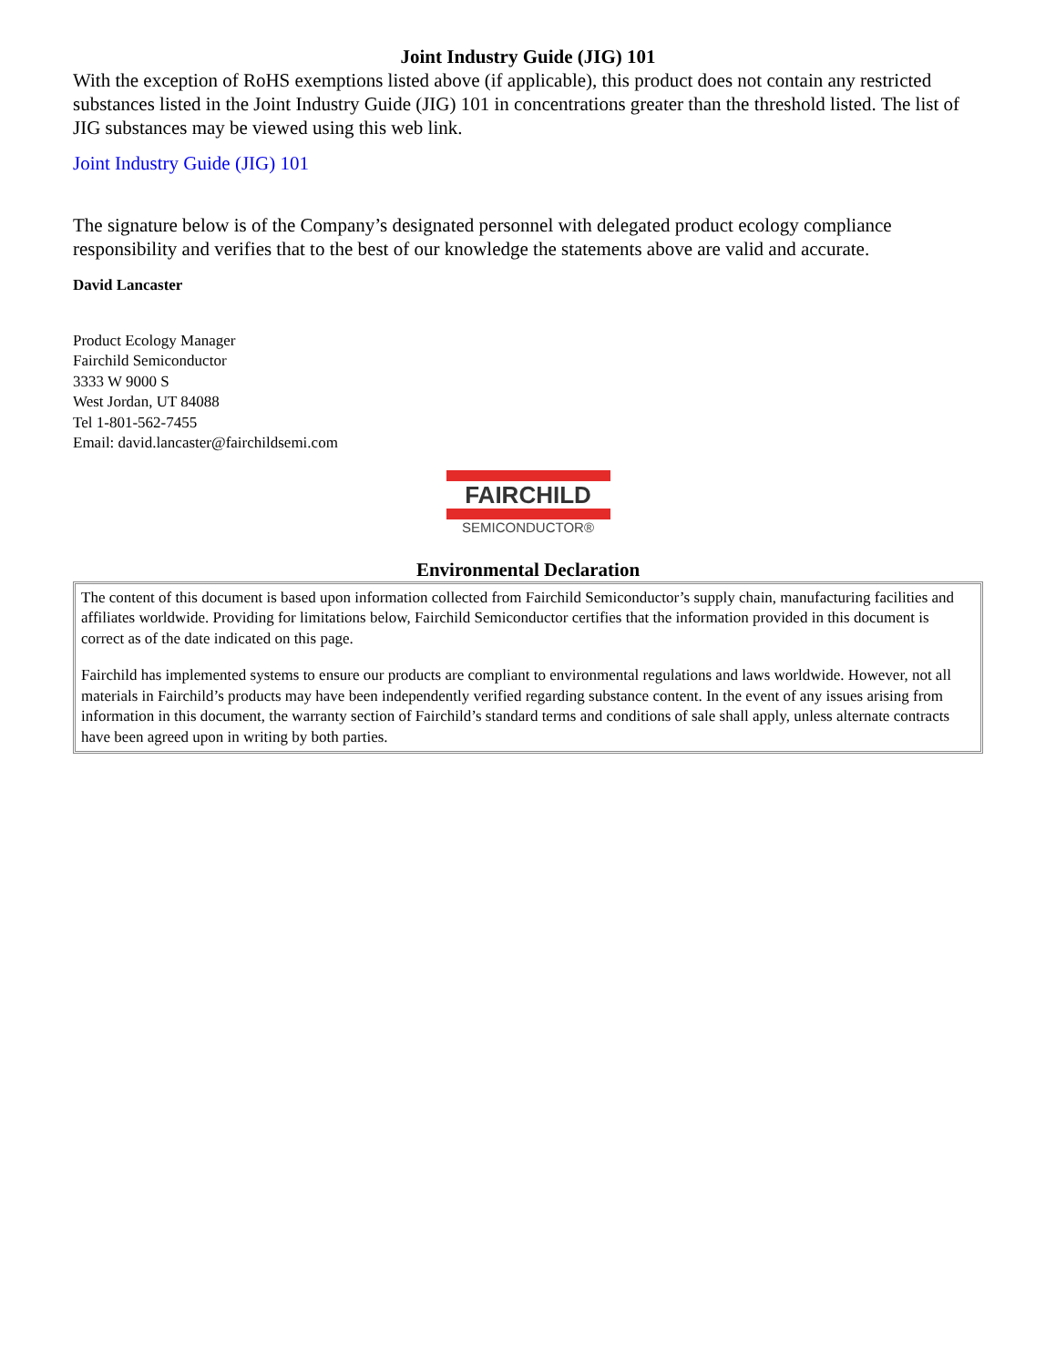Joint Industry Guide (JIG) 101
With the exception of RoHS exemptions listed above (if applicable), this product does not contain any restricted substances listed in the Joint Industry Guide (JIG) 101 in concentrations greater than the threshold listed. The list of JIG substances may be viewed using this web link.
Joint Industry Guide (JIG) 101
The signature below is of the Company’s designated personnel with delegated product ecology compliance responsibility and verifies that to the best of our knowledge the statements above are valid and accurate.
David Lancaster
Product Ecology Manager
Fairchild Semiconductor
3333 W 9000 S
West Jordan, UT 84088
Tel 1-801-562-7455
Email: david.lancaster@fairchildsemi.com
FAIRCHILD
SEMICONDUCTOR®
Environmental Declaration
The content of this document is based upon information collected from Fairchild Semiconductor’s supply chain, manufacturing facilities and affiliates worldwide. Providing for limitations below, Fairchild Semiconductor certifies that the information provided in this document is correct as of the date indicated on this page.
Fairchild has implemented systems to ensure our products are compliant to environmental regulations and laws worldwide. However, not all materials in Fairchild’s products may have been independently verified regarding substance content. In the event of any issues arising from information in this document, the warranty section of Fairchild’s standard terms and conditions of sale shall apply, unless alternate contracts have been agreed upon in writing by both parties.